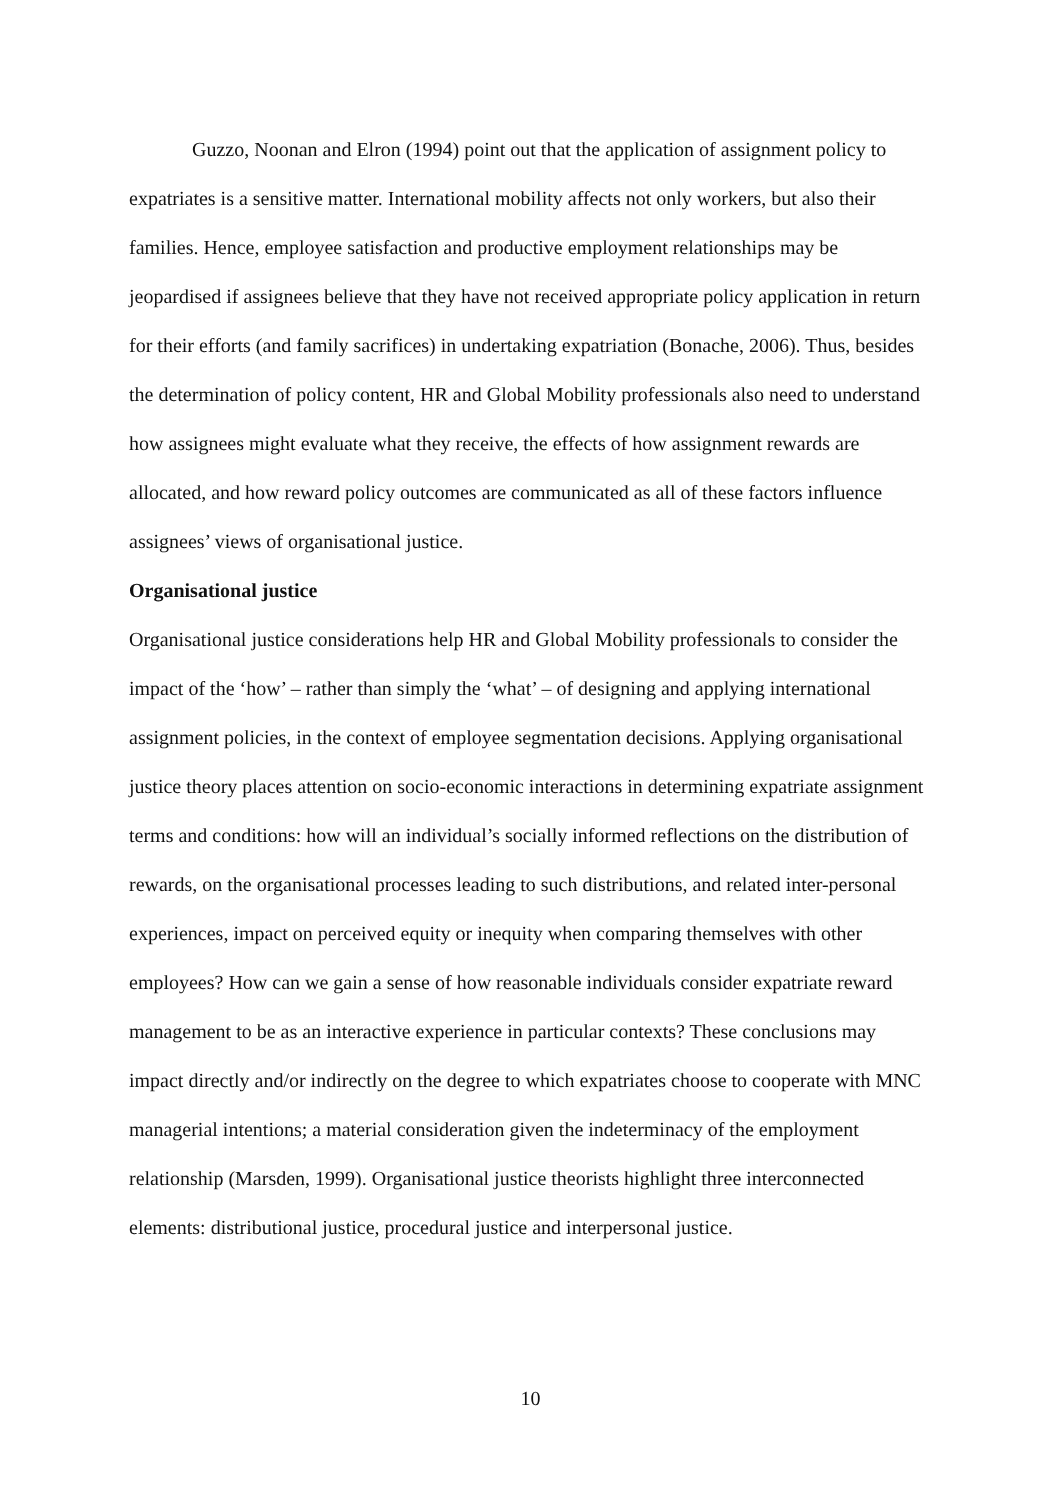Guzzo, Noonan and Elron (1994) point out that the application of assignment policy to expatriates is a sensitive matter. International mobility affects not only workers, but also their families. Hence, employee satisfaction and productive employment relationships may be jeopardised if assignees believe that they have not received appropriate policy application in return for their efforts (and family sacrifices) in undertaking expatriation (Bonache, 2006). Thus, besides the determination of policy content, HR and Global Mobility professionals also need to understand how assignees might evaluate what they receive, the effects of how assignment rewards are allocated, and how reward policy outcomes are communicated as all of these factors influence assignees’ views of organisational justice.
Organisational justice
Organisational justice considerations help HR and Global Mobility professionals to consider the impact of the ‘how’ – rather than simply the ‘what’ – of designing and applying international assignment policies, in the context of employee segmentation decisions. Applying organisational justice theory places attention on socio-economic interactions in determining expatriate assignment terms and conditions: how will an individual’s socially informed reflections on the distribution of rewards, on the organisational processes leading to such distributions, and related inter-personal experiences, impact on perceived equity or inequity when comparing themselves with other employees? How can we gain a sense of how reasonable individuals consider expatriate reward management to be as an interactive experience in particular contexts? These conclusions may impact directly and/or indirectly on the degree to which expatriates choose to cooperate with MNC managerial intentions; a material consideration given the indeterminacy of the employment relationship (Marsden, 1999). Organisational justice theorists highlight three interconnected elements: distributional justice, procedural justice and interpersonal justice.
10